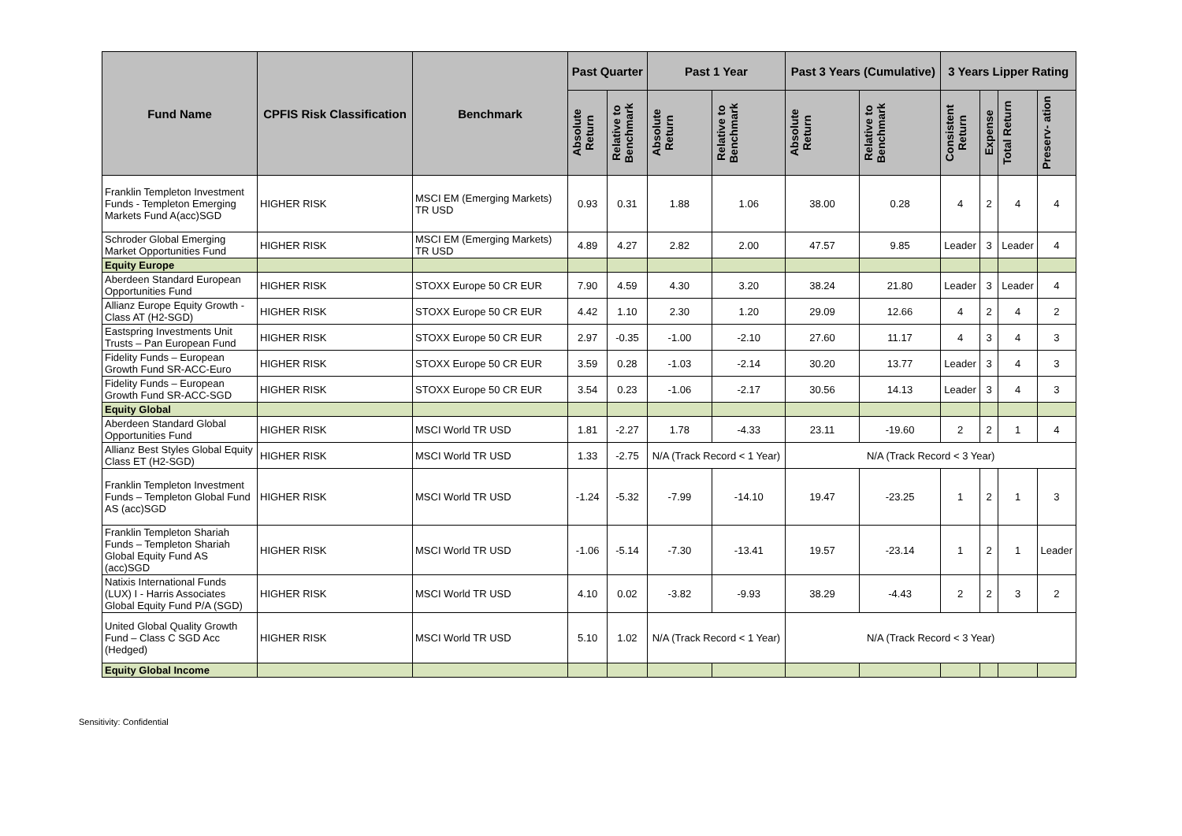| Fund Name | CPFIS Risk Classification | Benchmark | Past Quarter | | Past 1 Year | | Past 3 Years (Cumulative) | | 3 Years Lipper Rating | | | |
| --- | --- | --- | --- | --- | --- | --- | --- | --- | --- | --- | --- | --- |
| | | | Absolute Return | Relative to Benchmark | Absolute Return | Relative to Benchmark | Absolute Return | Relative to Benchmark | Consistent Return | Expense | Total Return | Preserv- ation |
| Franklin Templeton Investment Funds - Templeton Emerging Markets Fund A(acc)SGD | HIGHER RISK | MSCI EM (Emerging Markets) TR USD | 0.93 | 0.31 | 1.88 | 1.06 | 38.00 | 0.28 | 4 | 2 | 4 | 4 |
| Schroder Global Emerging Market Opportunities Fund | HIGHER RISK | MSCI EM (Emerging Markets) TR USD | 4.89 | 4.27 | 2.82 | 2.00 | 47.57 | 9.85 | Leader | 3 | Leader | 4 |
| Equity Europe | | | | | | | | | | | | |
| Aberdeen Standard European Opportunities Fund | HIGHER RISK | STOXX Europe 50 CR EUR | 7.90 | 4.59 | 4.30 | 3.20 | 38.24 | 21.80 | Leader | 3 | Leader | 4 |
| Allianz Europe Equity Growth - Class AT (H2-SGD) | HIGHER RISK | STOXX Europe 50 CR EUR | 4.42 | 1.10 | 2.30 | 1.20 | 29.09 | 12.66 | 4 | 2 | 4 | 2 |
| Eastspring Investments Unit Trusts – Pan European Fund | HIGHER RISK | STOXX Europe 50 CR EUR | 2.97 | -0.35 | -1.00 | -2.10 | 27.60 | 11.17 | 4 | 3 | 4 | 3 |
| Fidelity Funds – European Growth Fund SR-ACC-Euro | HIGHER RISK | STOXX Europe 50 CR EUR | 3.59 | 0.28 | -1.03 | -2.14 | 30.20 | 13.77 | Leader | 3 | 4 | 3 |
| Fidelity Funds – European Growth Fund SR-ACC-SGD | HIGHER RISK | STOXX Europe 50 CR EUR | 3.54 | 0.23 | -1.06 | -2.17 | 30.56 | 14.13 | Leader | 3 | 4 | 3 |
| Equity Global | | | | | | | | | | | | |
| Aberdeen Standard Global Opportunities Fund | HIGHER RISK | MSCI World TR USD | 1.81 | -2.27 | 1.78 | -4.33 | 23.11 | -19.60 | 2 | 2 | 1 | 4 |
| Allianz Best Styles Global Equity Class ET (H2-SGD) | HIGHER RISK | MSCI World TR USD | 1.33 | -2.75 | N/A (Track Record < 1 Year) | | N/A (Track Record < 3 Year) | | | | | |
| Franklin Templeton Investment Funds – Templeton Global Fund AS (acc)SGD | HIGHER RISK | MSCI World TR USD | -1.24 | -5.32 | -7.99 | -14.10 | 19.47 | -23.25 | 1 | 2 | 1 | 3 |
| Franklin Templeton Shariah Funds – Templeton Shariah Global Equity Fund AS (acc)SGD | HIGHER RISK | MSCI World TR USD | -1.06 | -5.14 | -7.30 | -13.41 | 19.57 | -23.14 | 1 | 2 | 1 | Leader |
| Natixis International Funds (LUX) I - Harris Associates Global Equity Fund P/A (SGD) | HIGHER RISK | MSCI World TR USD | 4.10 | 0.02 | -3.82 | -9.93 | 38.29 | -4.43 | 2 | 2 | 3 | 2 |
| United Global Quality Growth Fund – Class C SGD Acc (Hedged) | HIGHER RISK | MSCI World TR USD | 5.10 | 1.02 | N/A (Track Record < 1 Year) | | N/A (Track Record < 3 Year) | | | | | |
| Equity Global Income | | | | | | | | | | | | |
Sensitivity: Confidential